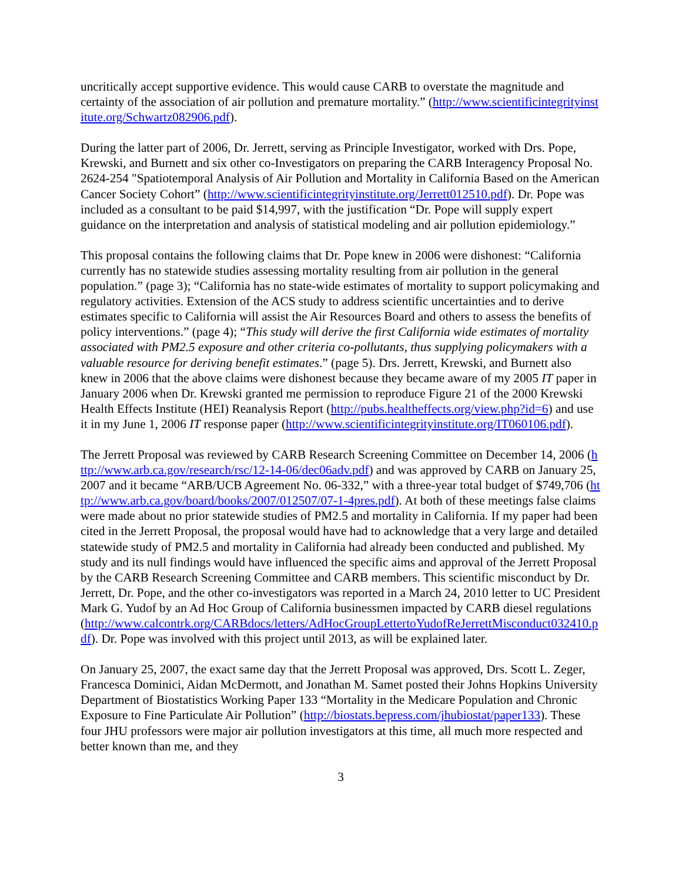uncritically accept supportive evidence. This would cause CARB to overstate the magnitude and certainty of the association of air pollution and premature mortality.” (http://www.scientificintegrityinstitute.org/Schwartz082906.pdf).
During the latter part of 2006, Dr. Jerrett, serving as Principle Investigator, worked with Drs. Pope, Krewski, and Burnett and six other co-Investigators on preparing the CARB Interagency Proposal No. 2624-254 "Spatiotemporal Analysis of Air Pollution and Mortality in California Based on the American Cancer Society Cohort” (http://www.scientificintegrityinstitute.org/Jerrett012510.pdf). Dr. Pope was included as a consultant to be paid $14,997, with the justification “Dr. Pope will supply expert guidance on the interpretation and analysis of statistical modeling and air pollution epidemiology.”
This proposal contains the following claims that Dr. Pope knew in 2006 were dishonest: “California currently has no statewide studies assessing mortality resulting from air pollution in the general population.” (page 3); “California has no state-wide estimates of mortality to support policymaking and regulatory activities. Extension of the ACS study to address scientific uncertainties and to derive estimates specific to California will assist the Air Resources Board and others to assess the benefits of policy interventions.” (page 4); “This study will derive the first California wide estimates of mortality associated with PM2.5 exposure and other criteria co-pollutants, thus supplying policymakers with a valuable resource for deriving benefit estimates.” (page 5). Drs. Jerrett, Krewski, and Burnett also knew in 2006 that the above claims were dishonest because they became aware of my 2005 IT paper in January 2006 when Dr. Krewski granted me permission to reproduce Figure 21 of the 2000 Krewski Health Effects Institute (HEI) Reanalysis Report (http://pubs.healtheffects.org/view.php?id=6) and use it in my June 1, 2006 IT response paper (http://www.scientificintegrityinstitute.org/IT060106.pdf).
The Jerrett Proposal was reviewed by CARB Research Screening Committee on December 14, 2006 (http://www.arb.ca.gov/research/rsc/12-14-06/dec06adv.pdf) and was approved by CARB on January 25, 2007 and it became “ARB/UCB Agreement No. 06-332,” with a three-year total budget of $749,706 (http://www.arb.ca.gov/board/books/2007/012507/07-1-4pres.pdf). At both of these meetings false claims were made about no prior statewide studies of PM2.5 and mortality in California. If my paper had been cited in the Jerrett Proposal, the proposal would have had to acknowledge that a very large and detailed statewide study of PM2.5 and mortality in California had already been conducted and published. My study and its null findings would have influenced the specific aims and approval of the Jerrett Proposal by the CARB Research Screening Committee and CARB members. This scientific misconduct by Dr. Jerrett, Dr. Pope, and the other co-investigators was reported in a March 24, 2010 letter to UC President Mark G. Yudof by an Ad Hoc Group of California businessmen impacted by CARB diesel regulations (http://www.calcontrk.org/CARBdocs/letters/AdHocGroupLettertoYudofReJerrettMisconduct032410.pdf). Dr. Pope was involved with this project until 2013, as will be explained later.
On January 25, 2007, the exact same day that the Jerrett Proposal was approved, Drs. Scott L. Zeger, Francesca Dominici, Aidan McDermott, and Jonathan M. Samet posted their Johns Hopkins University Department of Biostatistics Working Paper 133 “Mortality in the Medicare Population and Chronic Exposure to Fine Particulate Air Pollution” (http://biostats.bepress.com/jhubiostat/paper133). These four JHU professors were major air pollution investigators at this time, all much more respected and better known than me, and they
3